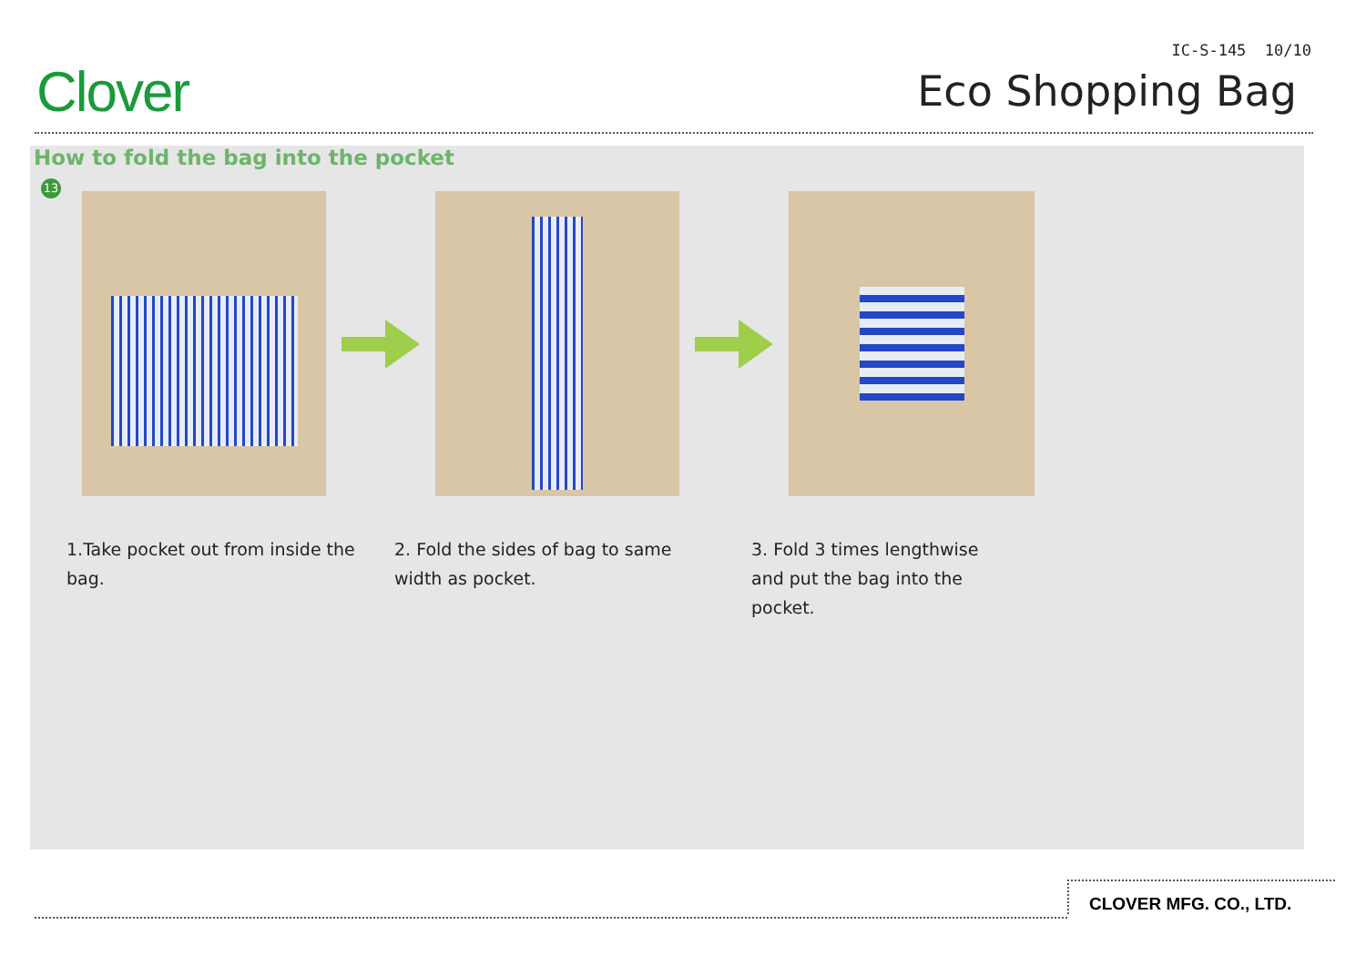Clover
IC-S-145 10/10
Eco Shopping Bag
How to fold the bag into the pocket
13
1.Take pocket out from inside the bag.
2. Fold the sides of bag to same width as pocket.
3. Fold 3 times lengthwise and put the bag into the pocket.
CLOVER MFG. CO., LTD.